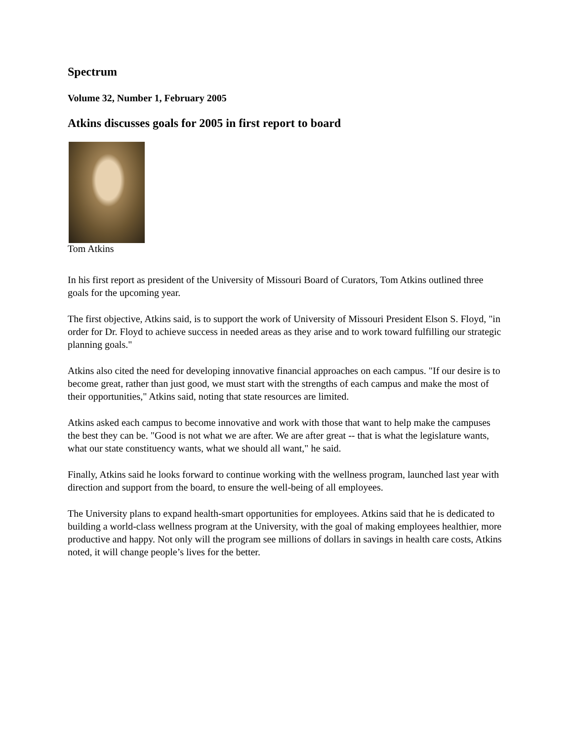Spectrum
Volume 32, Number 1, February 2005
Atkins discusses goals for 2005 in first report to board
Tom Atkins
In his first report as president of the University of Missouri Board of Curators, Tom Atkins outlined three goals for the upcoming year.
The first objective, Atkins said, is to support the work of University of Missouri President Elson S. Floyd, "in order for Dr. Floyd to achieve success in needed areas as they arise and to work toward fulfilling our strategic planning goals."
Atkins also cited the need for developing innovative financial approaches on each campus. "If our desire is to become great, rather than just good, we must start with the strengths of each campus and make the most of their opportunities," Atkins said, noting that state resources are limited.
Atkins asked each campus to become innovative and work with those that want to help make the campuses the best they can be. "Good is not what we are after. We are after great -- that is what the legislature wants, what our state constituency wants, what we should all want," he said.
Finally, Atkins said he looks forward to continue working with the wellness program, launched last year with direction and support from the board, to ensure the well-being of all employees.
The University plans to expand health-smart opportunities for employees. Atkins said that he is dedicated to building a world-class wellness program at the University, with the goal of making employees healthier, more productive and happy. Not only will the program see millions of dollars in savings in health care costs, Atkins noted, it will change people’s lives for the better.